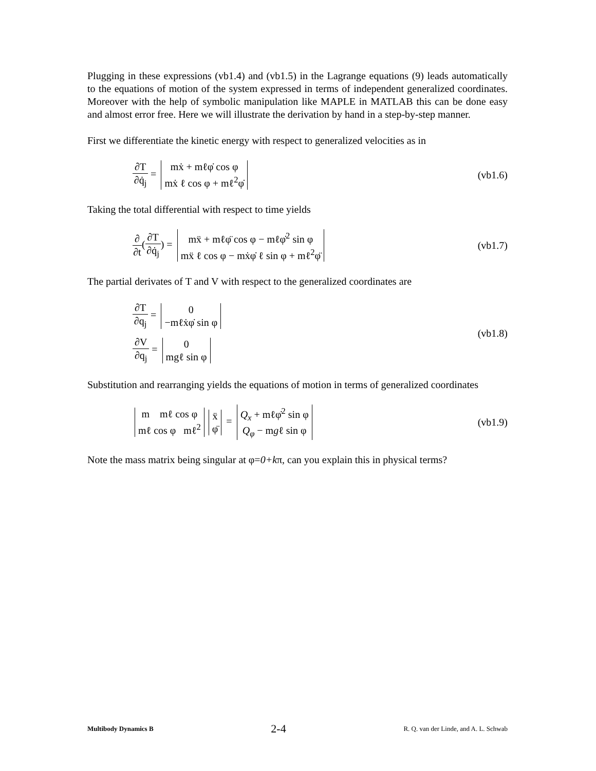Plugging in these expressions (vb1.4) and (vb1.5) in the Lagrange equations (9) leads automatically to the equations of motion of the system expressed in terms of independent generalized coordinates. Moreover with the help of symbolic manipulation like MAPLE in MATLAB this can be done easy and almost error free. Here we will illustrate the derivation by hand in a step-by-step manner.
First we differentiate the kinetic energy with respect to generalized velocities as in
∂T ∂q̇<sub>j</sub> =
mẋ + mℓφ̇ cos φ
mẋ ℓ cos φ + mℓ<sup>2</sup>φ̇
(vb1.6)
Taking the total differential with respect to time yields
∂ ∂t(∂T ∂q̇<sub>j</sub>) =
mẍ + mℓφ̈ cos φ − mℓφ̇<sup>2</sup> sin φ
mẍ ℓ cos φ − mẋφ̇ ℓ sin φ + mℓ<sup>2</sup>φ̈
(vb1.7)
The partial derivates of T and V with respect to the generalized coordinates are
∂T ∂q<sub>j</sub> =
0
−mℓẋφ̇ sin φ
∂V ∂q<sub>j</sub> =
0
mgℓ sin φ
(vb1.8)
Substitution and rearranging yields the equations of motion in terms of generalized coordinates
m mℓ cos φ
mℓ cos φ mℓ<sup>2</sup>
ẍ
φ̈
=
Q<sub>x</sub> + mℓφ̇<sup>2</sup> sin φ
Q<sub>φ</sub> − mgℓ sin φ
(vb1.9)
Note the mass matrix being singular at φ=0+kπ, can you explain this in physical terms?
Multibody Dynamics B 2-4 R. Q. van der Linde, and A. L. Schwab